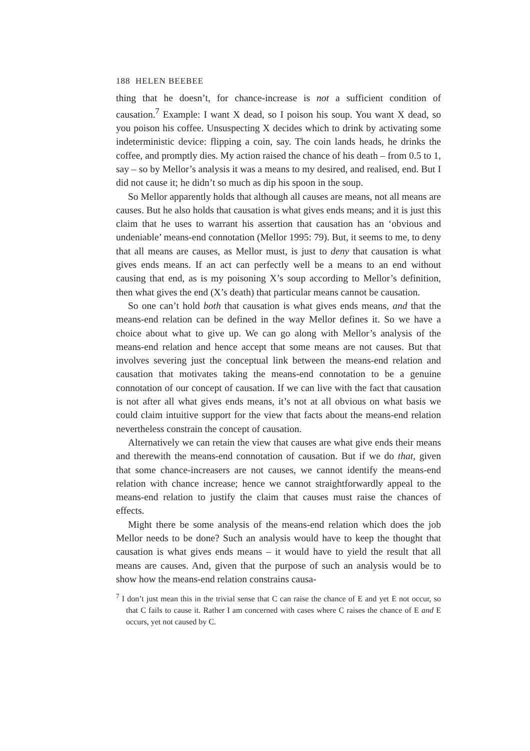188 HELEN BEEBEE
thing that he doesn’t, for chance-increase is not a sufficient condition of causation.<sup>7</sup> Example: I want X dead, so I poison his soup. You want X dead, so you poison his coffee. Unsuspecting X decides which to drink by activating some indeterministic device: flipping a coin, say. The coin lands heads, he drinks the coffee, and promptly dies. My action raised the chance of his death – from 0.5 to 1, say – so by Mellor’s analysis it was a means to my desired, and realised, end. But I did not cause it; he didn’t so much as dip his spoon in the soup.
So Mellor apparently holds that although all causes are means, not all means are causes. But he also holds that causation is what gives ends means; and it is just this claim that he uses to warrant his assertion that causation has an ‘obvious and undeniable’ means-end connotation (Mellor 1995: 79). But, it seems to me, to deny that all means are causes, as Mellor must, is just to deny that causation is what gives ends means. If an act can perfectly well be a means to an end without causing that end, as is my poisoning X’s soup according to Mellor’s definition, then what gives the end (X’s death) that particular means cannot be causation.
So one can’t hold both that causation is what gives ends means, and that the means-end relation can be defined in the way Mellor defines it. So we have a choice about what to give up. We can go along with Mellor’s analysis of the means-end relation and hence accept that some means are not causes. But that involves severing just the conceptual link between the means-end relation and causation that motivates taking the means-end connotation to be a genuine connotation of our concept of causation. If we can live with the fact that causation is not after all what gives ends means, it’s not at all obvious on what basis we could claim intuitive support for the view that facts about the means-end relation nevertheless constrain the concept of causation.
Alternatively we can retain the view that causes are what give ends their means and therewith the means-end connotation of causation. But if we do that, given that some chance-increasers are not causes, we cannot identify the means-end relation with chance increase; hence we cannot straightforwardly appeal to the means-end relation to justify the claim that causes must raise the chances of effects.
Might there be some analysis of the means-end relation which does the job Mellor needs to be done? Such an analysis would have to keep the thought that causation is what gives ends means – it would have to yield the result that all means are causes. And, given that the purpose of such an analysis would be to show how the means-end relation constrains causa-
<sup>7</sup> I don’t just mean this in the trivial sense that C can raise the chance of E and yet E not occur, so that C fails to cause it. Rather I am concerned with cases where C raises the chance of E and E occurs, yet not caused by C.